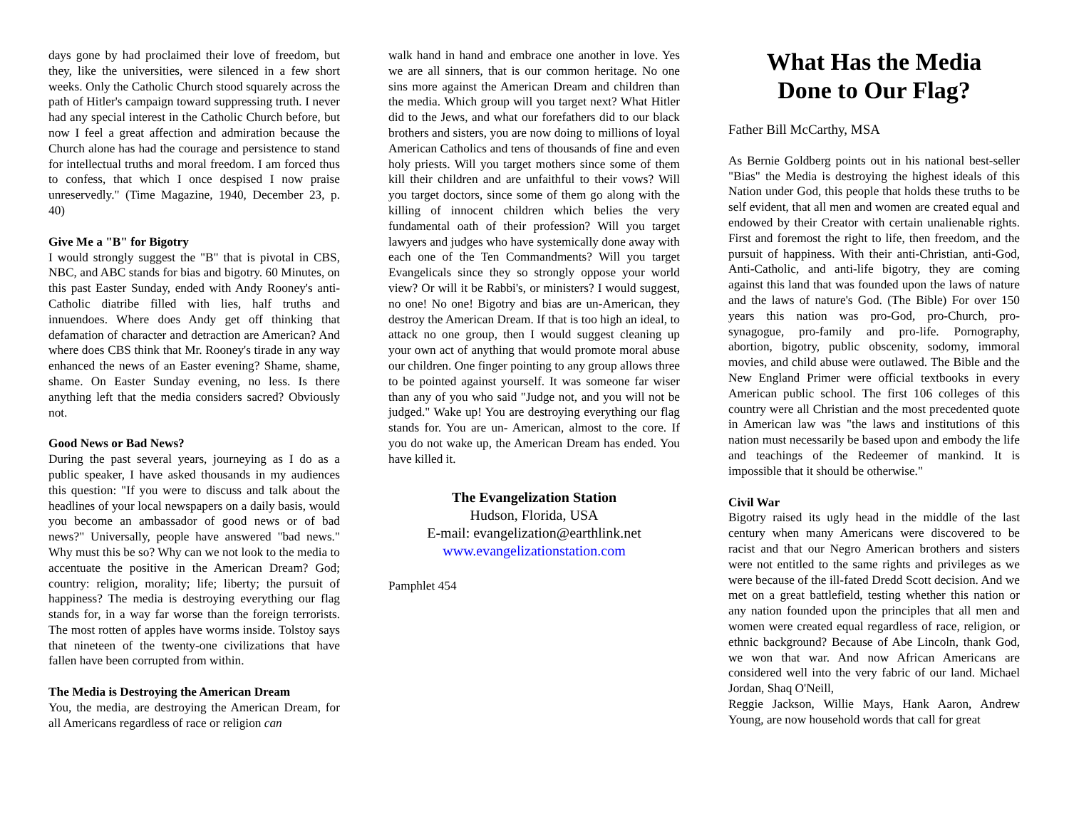days gone by had proclaimed their love of freedom, but they, like the universities, were silenced in a few short weeks. Only the Catholic Church stood squarely across the path of Hitler's campaign toward suppressing truth. I never had any special interest in the Catholic Church before, but now I feel a great affection and admiration because the Church alone has had the courage and persistence to stand for intellectual truths and moral freedom. I am forced thus to confess, that which I once despised I now praise unreservedly." (Time Magazine, 1940, December 23, p. 40)
Give Me a "B" for Bigotry
I would strongly suggest the "B" that is pivotal in CBS, NBC, and ABC stands for bias and bigotry. 60 Minutes, on this past Easter Sunday, ended with Andy Rooney's anti-Catholic diatribe filled with lies, half truths and innuendoes. Where does Andy get off thinking that defamation of character and detraction are American? And where does CBS think that Mr. Rooney's tirade in any way enhanced the news of an Easter evening? Shame, shame, shame. On Easter Sunday evening, no less. Is there anything left that the media considers sacred? Obviously not.
Good News or Bad News?
During the past several years, journeying as I do as a public speaker, I have asked thousands in my audiences this question: "If you were to discuss and talk about the headlines of your local newspapers on a daily basis, would you become an ambassador of good news or of bad news?" Universally, people have answered "bad news." Why must this be so? Why can we not look to the media to accentuate the positive in the American Dream? God; country: religion, morality; life; liberty; the pursuit of happiness? The media is destroying everything our flag stands for, in a way far worse than the foreign terrorists. The most rotten of apples have worms inside. Tolstoy says that nineteen of the twenty-one civilizations that have fallen have been corrupted from within.
The Media is Destroying the American Dream
You, the media, are destroying the American Dream, for all Americans regardless of race or religion can
walk hand in hand and embrace one another in love. Yes we are all sinners, that is our common heritage. No one sins more against the American Dream and children than the media. Which group will you target next? What Hitler did to the Jews, and what our forefathers did to our black brothers and sisters, you are now doing to millions of loyal American Catholics and tens of thousands of fine and even holy priests. Will you target mothers since some of them kill their children and are unfaithful to their vows? Will you target doctors, since some of them go along with the killing of innocent children which belies the very fundamental oath of their profession? Will you target lawyers and judges who have systemically done away with each one of the Ten Commandments? Will you target Evangelicals since they so strongly oppose your world view? Or will it be Rabbi's, or ministers? I would suggest, no one! No one! Bigotry and bias are un-American, they destroy the American Dream. If that is too high an ideal, to attack no one group, then I would suggest cleaning up your own act of anything that would promote moral abuse our children. One finger pointing to any group allows three to be pointed against yourself. It was someone far wiser than any of you who said "Judge not, and you will not be judged." Wake up! You are destroying everything our flag stands for. You are un- American, almost to the core. If you do not wake up, the American Dream has ended. You have killed it.
The Evangelization Station
Hudson, Florida, USA
E-mail: evangelization@earthlink.net
www.evangelizationstation.com
Pamphlet 454
What Has the Media
Done to Our Flag?
Father Bill McCarthy, MSA
As Bernie Goldberg points out in his national best-seller "Bias" the Media is destroying the highest ideals of this Nation under God, this people that holds these truths to be self evident, that all men and women are created equal and endowed by their Creator with certain unalienable rights. First and foremost the right to life, then freedom, and the pursuit of happiness. With their anti-Christian, anti-God, Anti-Catholic, and anti-life bigotry, they are coming against this land that was founded upon the laws of nature and the laws of nature's God. (The Bible) For over 150 years this nation was pro-God, pro-Church, pro-synagogue, pro-family and pro-life. Pornography, abortion, bigotry, public obscenity, sodomy, immoral movies, and child abuse were outlawed. The Bible and the New England Primer were official textbooks in every American public school. The first 106 colleges of this country were all Christian and the most precedented quote in American law was "the laws and institutions of this nation must necessarily be based upon and embody the life and teachings of the Redeemer of mankind. It is impossible that it should be otherwise."
Civil War
Bigotry raised its ugly head in the middle of the last century when many Americans were discovered to be racist and that our Negro American brothers and sisters were not entitled to the same rights and privileges as we were because of the ill-fated Dredd Scott decision. And we met on a great battlefield, testing whether this nation or any nation founded upon the principles that all men and women were created equal regardless of race, religion, or ethnic background? Because of Abe Lincoln, thank God, we won that war. And now African Americans are considered well into the very fabric of our land. Michael Jordan, Shaq O'Neill,
Reggie Jackson, Willie Mays, Hank Aaron, Andrew Young, are now household words that call for great